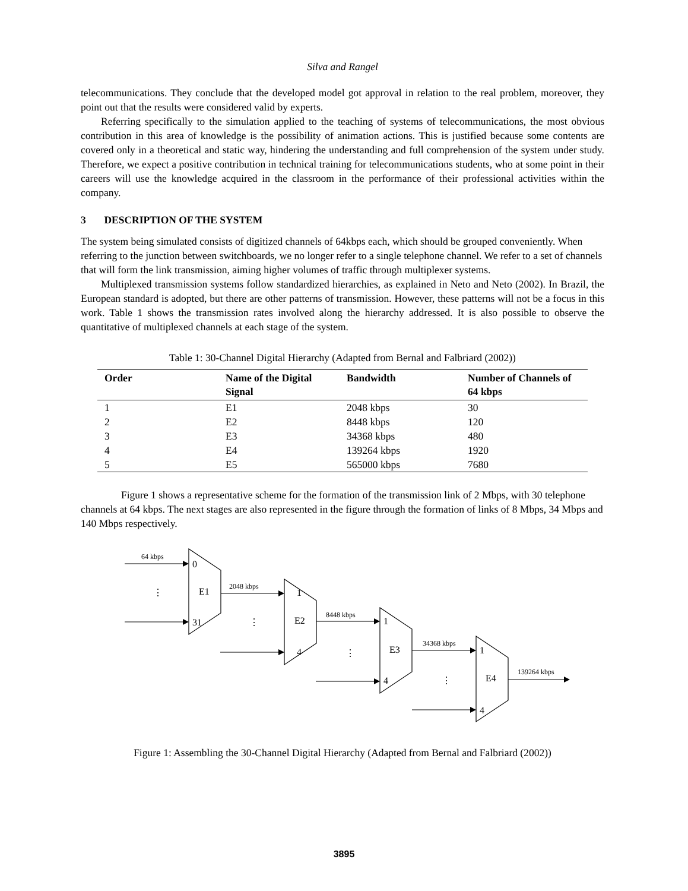Silva and Rangel
telecommunications. They conclude that the developed model got approval in relation to the real problem, moreover, they point out that the results were considered valid by experts.
Referring specifically to the simulation applied to the teaching of systems of telecommunications, the most obvious contribution in this area of knowledge is the possibility of animation actions. This is justified because some contents are covered only in a theoretical and static way, hindering the understanding and full comprehension of the system under study. Therefore, we expect a positive contribution in technical training for telecommunications students, who at some point in their careers will use the knowledge acquired in the classroom in the performance of their professional activities within the company.
3 DESCRIPTION OF THE SYSTEM
The system being simulated consists of digitized channels of 64kbps each, which should be grouped conveniently. When referring to the junction between switchboards, we no longer refer to a single telephone channel. We refer to a set of channels that will form the link transmission, aiming higher volumes of traffic through multiplexer systems.
Multiplexed transmission systems follow standardized hierarchies, as explained in Neto and Neto (2002). In Brazil, the European standard is adopted, but there are other patterns of transmission. However, these patterns will not be a focus in this work. Table 1 shows the transmission rates involved along the hierarchy addressed. It is also possible to observe the quantitative of multiplexed channels at each stage of the system.
Table 1: 30-Channel Digital Hierarchy (Adapted from Bernal and Falbriard (2002))
| Order | Name of the Digital Signal | Bandwidth | Number of Channels of 64 kbps |
| --- | --- | --- | --- |
| 1 | E1 | 2048 kbps | 30 |
| 2 | E2 | 8448 kbps | 120 |
| 3 | E3 | 34368 kbps | 480 |
| 4 | E4 | 139264 kbps | 1920 |
| 5 | E5 | 565000 kbps | 7680 |
Figure 1 shows a representative scheme for the formation of the transmission link of 2 Mbps, with 30 telephone channels at 64 kbps. The next stages are also represented in the figure through the formation of links of 8 Mbps, 34 Mbps and 140 Mbps respectively.
64 kbps
2048 kbps
8448 kbps
34368 kbps
139264 kbps
0
E1
31
1
E2
4
1
E3
4
1
E4
4
⋮
⋮
⋮
⋮
Figure 1: Assembling the 30-Channel Digital Hierarchy (Adapted from Bernal and Falbriard (2002))
3895